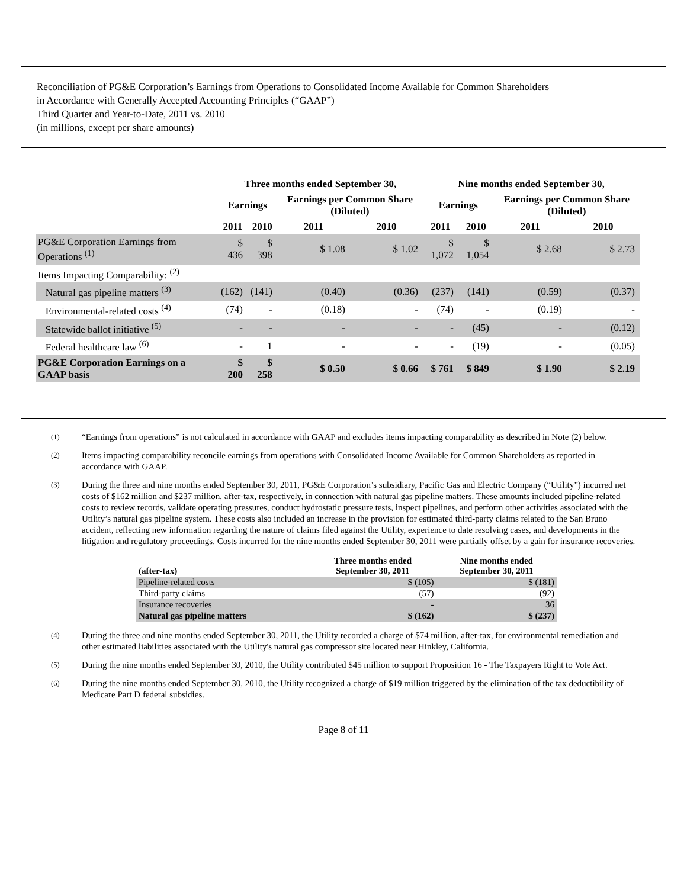Reconciliation of PG&E Corporation’s Earnings from Operations to Consolidated Income Available for Common Shareholders
in Accordance with Generally Accepted Accounting Principles (“GAAP”)
Third Quarter and Year-to-Date, 2011 vs. 2010
(in millions, except per share amounts)
| | Three months ended September 30, | | | | Nine months ended September 30, | | | |
| --- | --- | --- | --- | --- | --- | --- | --- | --- |
| | Earnings | | Earnings per Common Share (Diluted) | | Earnings | | Earnings per Common Share (Diluted) | |
| | 2011 | 2010 | 2011 | 2010 | 2011 | 2010 | 2011 | 2010 |
| PG&E Corporation Earnings from Operations <sup>(1)</sup> | $ 436 | $ 398 | $ 1.08 | $ 1.02 | $ 1,072 | $ 1,054 | $ 2.68 | $ 2.73 |
| Items Impacting Comparability: <sup>(2)</sup> | | | | | | | | |
| Natural gas pipeline matters <sup>(3)</sup> | (162) | (141) | (0.40) | (0.36) | (237) | (141) | (0.59) | (0.37) |
| Environmental-related costs <sup>(4)</sup> | (74) | - | (0.18) | - | (74) | - | (0.19) | - |
| Statewide ballot initiative <sup>(5)</sup> | - | - | - | - | - | (45) | - | (0.12) |
| Federal healthcare law <sup>(6)</sup> | - | 1 | - | - | - | (19) | - | (0.05) |
| PG&E Corporation Earnings on a GAAP basis | $ 200 | $ 258 | $ 0.50 | $ 0.66 | $ 761 | $ 849 | $ 1.90 | $ 2.19 |
<sup>(1)</sup> “Earnings from operations” is not calculated in accordance with GAAP and excludes items impacting comparability as described in Note (2) below.
<sup>(2)</sup> Items impacting comparability reconcile earnings from operations with Consolidated Income Available for Common Shareholders as reported in accordance with GAAP.
<sup>(3)</sup> During the three and nine months ended September 30, 2011, PG&E Corporation’s subsidiary, Pacific Gas and Electric Company (“Utility”) incurred net costs of $162 million and $237 million, after-tax, respectively, in connection with natural gas pipeline matters. These amounts included pipeline-related costs to review records, validate operating pressures, conduct hydrostatic pressure tests, inspect pipelines, and perform other activities associated with the Utility’s natural gas pipeline system. These costs also included an increase in the provision for estimated third-party claims related to the San Bruno accident, reflecting new information regarding the nature of claims filed against the Utility, experience to date resolving cases, and developments in the litigation and regulatory proceedings. Costs incurred for the nine months ended September 30, 2011 were partially offset by a gain for insurance recoveries.
| (after-tax) | Three months ended September 30, 2011 | Nine months ended September 30, 2011 |
| --- | --- | --- |
| Pipeline-related costs | $ (105) | $ (181) |
| Third-party claims | (57) | (92) |
| Insurance recoveries | - | 36 |
| Natural gas pipeline matters | $ (162) | $ (237) |
<sup>(4)</sup> During the three and nine months ended September 30, 2011, the Utility recorded a charge of $74 million, after-tax, for environmental remediation and other estimated liabilities associated with the Utility's natural gas compressor site located near Hinkley, California.
<sup>(5)</sup> During the nine months ended September 30, 2010, the Utility contributed $45 million to support Proposition 16 - The Taxpayers Right to Vote Act.
<sup>(6)</sup> During the nine months ended September 30, 2010, the Utility recognized a charge of $19 million triggered by the elimination of the tax deductibility of Medicare Part D federal subsidies.
Page 8 of 11